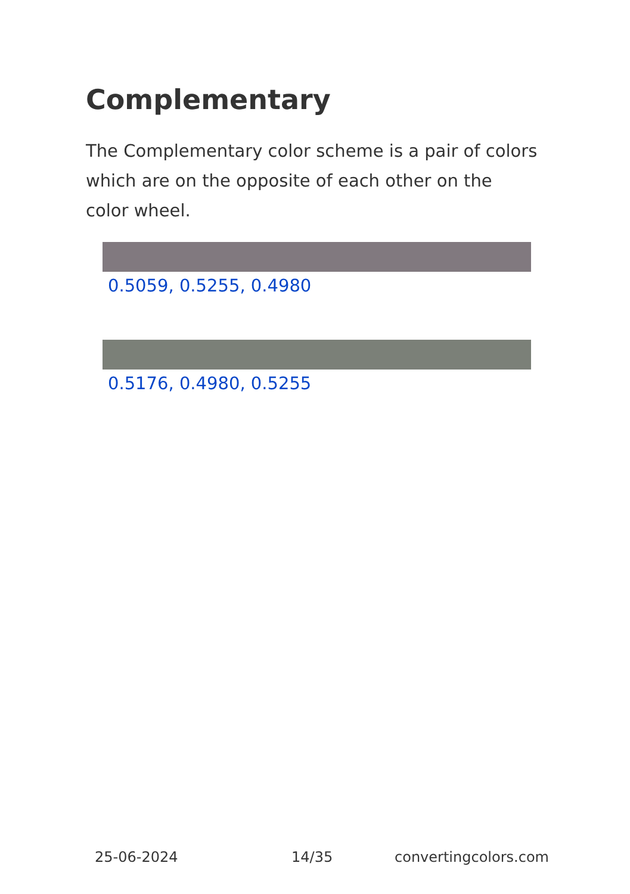Complementary
The Complementary color scheme is a pair of colors which are on the opposite of each other on the color wheel.
0.5059, 0.5255, 0.4980
0.5176, 0.4980, 0.5255
25-06-2024 14/35 convertingcolors.com